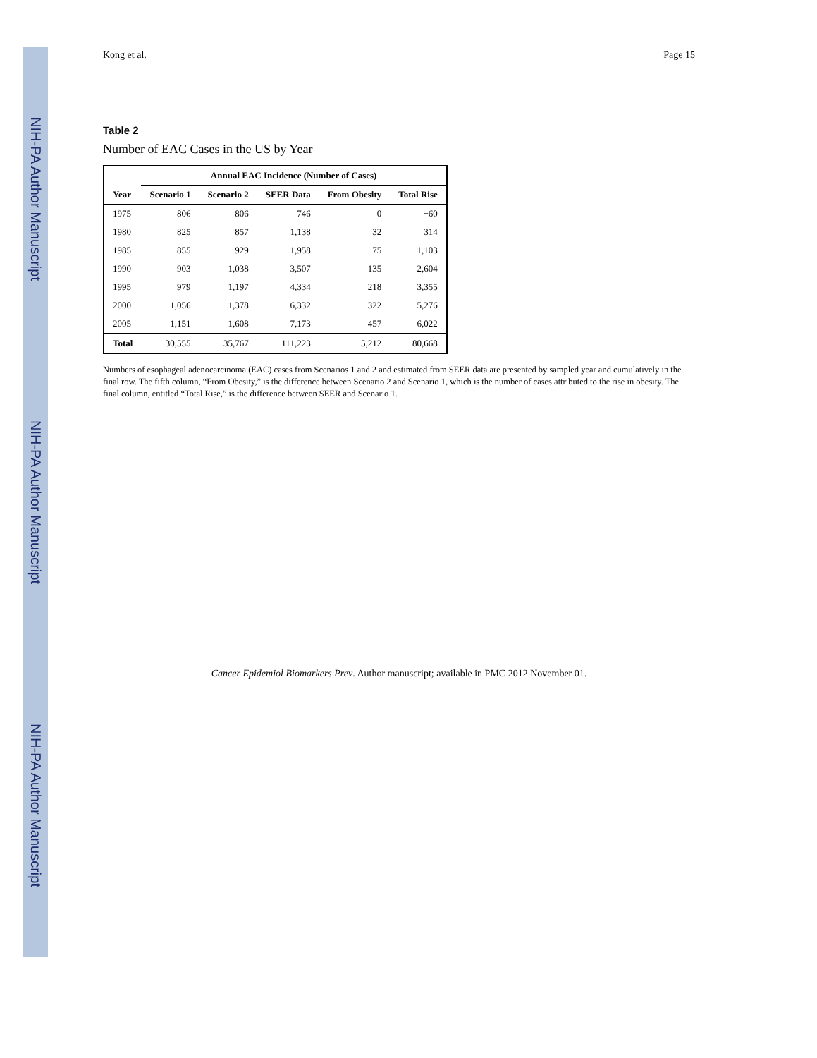NIH-PA Author Manuscript
NIH-PA Author Manuscript
NIH-PA Author Manuscript
Kong et al. Page 15
Table 2
Number of EAC Cases in the US by Year
| | Annual EAC Incidence (Number of Cases) | | | | |
| --- | --- | --- | --- | --- | --- |
| Year | Scenario 1 | Scenario 2 | SEER Data | From Obesity | Total Rise |
| 1975 | 806 | 806 | 746 | 0 | −60 |
| 1980 | 825 | 857 | 1,138 | 32 | 314 |
| 1985 | 855 | 929 | 1,958 | 75 | 1,103 |
| 1990 | 903 | 1,038 | 3,507 | 135 | 2,604 |
| 1995 | 979 | 1,197 | 4,334 | 218 | 3,355 |
| 2000 | 1,056 | 1,378 | 6,332 | 322 | 5,276 |
| 2005 | 1,151 | 1,608 | 7,173 | 457 | 6,022 |
| Total | 30,555 | 35,767 | 111,223 | 5,212 | 80,668 |
Numbers of esophageal adenocarcinoma (EAC) cases from Scenarios 1 and 2 and estimated from SEER data are presented by sampled year and cumulatively in the final row. The fifth column, “From Obesity,” is the difference between Scenario 2 and Scenario 1, which is the number of cases attributed to the rise in obesity. The final column, entitled “Total Rise,” is the difference between SEER and Scenario 1.
Cancer Epidemiol Biomarkers Prev. Author manuscript; available in PMC 2012 November 01.